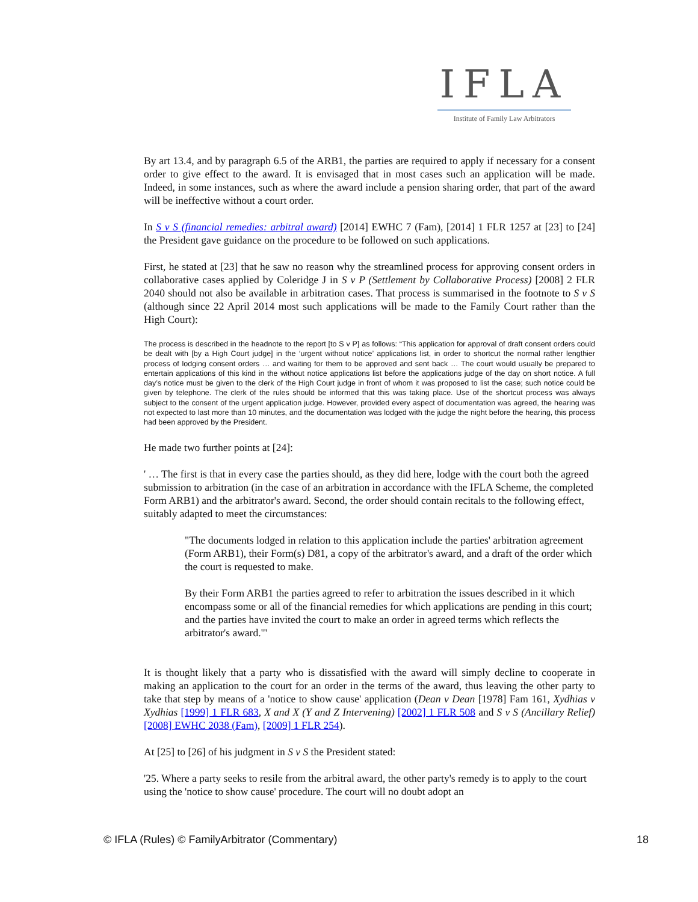IFLA
Institute of Family Law Arbitrators
By art 13.4, and by paragraph 6.5 of the ARB1, the parties are required to apply if necessary for a consent order to give effect to the award. It is envisaged that in most cases such an application will be made. Indeed, in some instances, such as where the award include a pension sharing order, that part of the award will be ineffective without a court order.
In S v S (financial remedies: arbitral award) [2014] EWHC 7 (Fam), [2014] 1 FLR 1257 at [23] to [24] the President gave guidance on the procedure to be followed on such applications.
First, he stated at [23] that he saw no reason why the streamlined process for approving consent orders in collaborative cases applied by Coleridge J in S v P (Settlement by Collaborative Process) [2008] 2 FLR 2040 should not also be available in arbitration cases. That process is summarised in the footnote to S v S (although since 22 April 2014 most such applications will be made to the Family Court rather than the High Court):
The process is described in the headnote to the report [to S v P] as follows: “This application for approval of draft consent orders could be dealt with [by a High Court judge] in the ‘urgent without notice’ applications list, in order to shortcut the normal rather lengthier process of lodging consent orders … and waiting for them to be approved and sent back … The court would usually be prepared to entertain applications of this kind in the without notice applications list before the applications judge of the day on short notice. A full day’s notice must be given to the clerk of the High Court judge in front of whom it was proposed to list the case; such notice could be given by telephone. The clerk of the rules should be informed that this was taking place. Use of the shortcut process was always subject to the consent of the urgent application judge. However, provided every aspect of documentation was agreed, the hearing was not expected to last more than 10 minutes, and the documentation was lodged with the judge the night before the hearing, this process had been approved by the President.
He made two further points at [24]:
' … The first is that in every case the parties should, as they did here, lodge with the court both the agreed submission to arbitration (in the case of an arbitration in accordance with the IFLA Scheme, the completed Form ARB1) and the arbitrator's award. Second, the order should contain recitals to the following effect, suitably adapted to meet the circumstances:
"The documents lodged in relation to this application include the parties' arbitration agreement (Form ARB1), their Form(s) D81, a copy of the arbitrator's award, and a draft of the order which the court is requested to make.
By their Form ARB1 the parties agreed to refer to arbitration the issues described in it which encompass some or all of the financial remedies for which applications are pending in this court; and the parties have invited the court to make an order in agreed terms which reflects the arbitrator's award."'
It is thought likely that a party who is dissatisfied with the award will simply decline to cooperate in making an application to the court for an order in the terms of the award, thus leaving the other party to take that step by means of a 'notice to show cause' application (Dean v Dean [1978] Fam 161, Xydhias v Xydhias [1999] 1 FLR 683, X and X (Y and Z Intervening) [2002] 1 FLR 508 and S v S (Ancillary Relief) [2008] EWHC 2038 (Fam), [2009] 1 FLR 254).
At [25] to [26] of his judgment in S v S the President stated:
'25. Where a party seeks to resile from the arbitral award, the other party's remedy is to apply to the court using the 'notice to show cause' procedure. The court will no doubt adopt an
© IFLA (Rules) © FamilyArbitrator (Commentary) 18